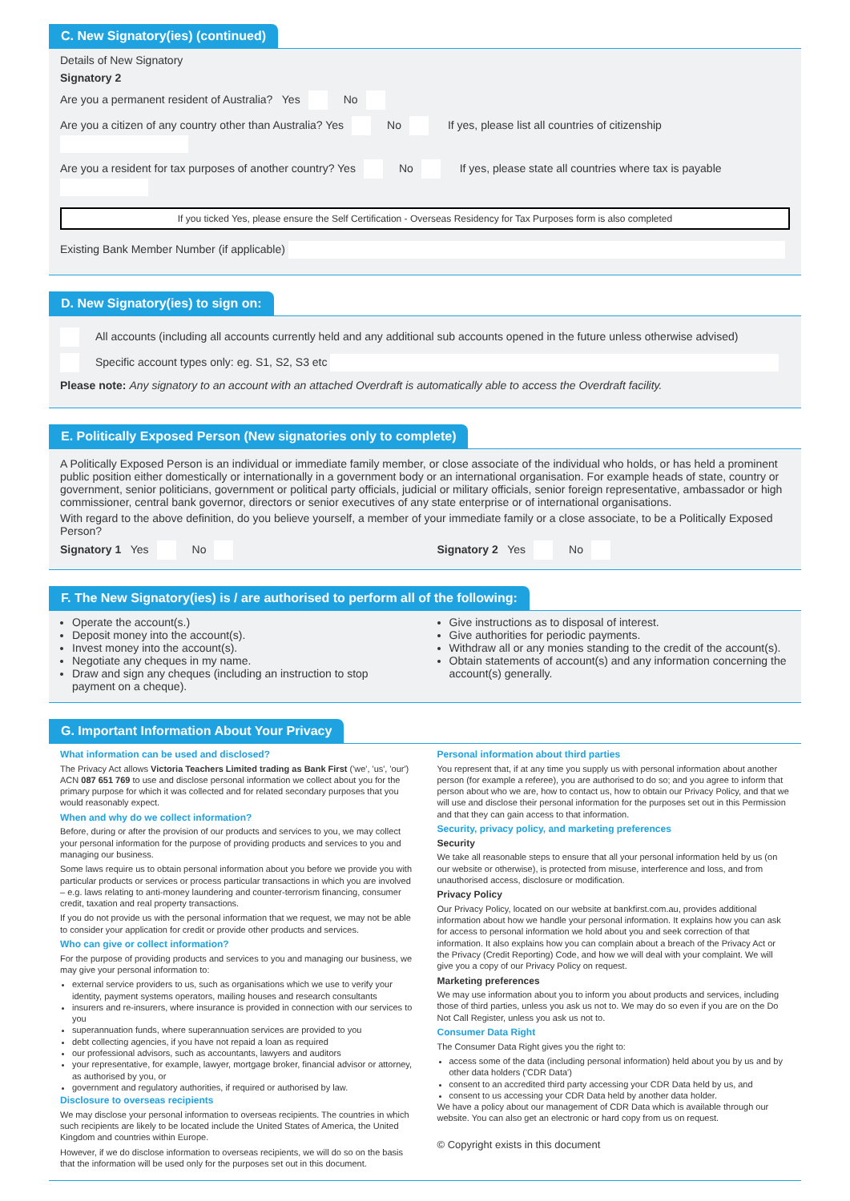C. New Signatory(ies) (continued)
Details of New Signatory
Signatory 2
Are you a permanent resident of Australia? Yes No
Are you a citizen of any country other than Australia? Yes No If yes, please list all countries of citizenship
Are you a resident for tax purposes of another country? Yes No If yes, please state all countries where tax is payable
If you ticked Yes, please ensure the Self Certification - Overseas Residency for Tax Purposes form is also completed
Existing Bank Member Number (if applicable)
D. New Signatory(ies) to sign on:
All accounts (including all accounts currently held and any additional sub accounts opened in the future unless otherwise advised)
Specific account types only: eg. S1, S2, S3 etc
Please note: Any signatory to an account with an attached Overdraft is automatically able to access the Overdraft facility.
E. Politically Exposed Person (New signatories only to complete)
A Politically Exposed Person is an individual or immediate family member, or close associate of the individual who holds, or has held a prominent public position either domestically or internationally in a government body or an international organisation. For example heads of state, country or government, senior politicians, government or political party officials, judicial or military officials, senior foreign representative, ambassador or high commissioner, central bank governor, directors or senior executives of any state enterprise or of international organisations.
With regard to the above definition, do you believe yourself, a member of your immediate family or a close associate, to be a Politically Exposed Person?
Signatory 1 Yes No Signatory 2 Yes No
F. The New Signatory(ies) is / are authorised to perform all of the following:
Operate the account(s.)
Deposit money into the account(s).
Invest money into the account(s).
Negotiate any cheques in my name.
Draw and sign any cheques (including an instruction to stop payment on a cheque).
Give instructions as to disposal of interest.
Give authorities for periodic payments.
Withdraw all or any monies standing to the credit of the account(s).
Obtain statements of account(s) and any information concerning the account(s) generally.
G. Important Information About Your Privacy
What information can be used and disclosed?
The Privacy Act allows Victoria Teachers Limited trading as Bank First ('we', 'us', 'our') ACN 087 651 769 to use and disclose personal information we collect about you for the primary purpose for which it was collected and for related secondary purposes that you would reasonably expect.
When and why do we collect information?
Before, during or after the provision of our products and services to you, we may collect your personal information for the purpose of providing products and services to you and managing our business.
Some laws require us to obtain personal information about you before we provide you with particular products or services or process particular transactions in which you are involved – e.g. laws relating to anti-money laundering and counter-terrorism financing, consumer credit, taxation and real property transactions.
If you do not provide us with the personal information that we request, we may not be able to consider your application for credit or provide other products and services.
Who can give or collect information?
For the purpose of providing products and services to you and managing our business, we may give your personal information to:
external service providers to us, such as organisations which we use to verify your identity, payment systems operators, mailing houses and research consultants
insurers and re-insurers, where insurance is provided in connection with our services to you
superannuation funds, where superannuation services are provided to you
debt collecting agencies, if you have not repaid a loan as required
our professional advisors, such as accountants, lawyers and auditors
your representative, for example, lawyer, mortgage broker, financial advisor or attorney, as authorised by you, or
government and regulatory authorities, if required or authorised by law.
Disclosure to overseas recipients
We may disclose your personal information to overseas recipients. The countries in which such recipients are likely to be located include the United States of America, the United Kingdom and countries within Europe.
However, if we do disclose information to overseas recipients, we will do so on the basis that the information will be used only for the purposes set out in this document.
Personal information about third parties
You represent that, if at any time you supply us with personal information about another person (for example a referee), you are authorised to do so; and you agree to inform that person about who we are, how to contact us, how to obtain our Privacy Policy, and that we will use and disclose their personal information for the purposes set out in this Permission and that they can gain access to that information.
Security, privacy policy, and marketing preferences
Security
We take all reasonable steps to ensure that all your personal information held by us (on our website or otherwise), is protected from misuse, interference and loss, and from unauthorised access, disclosure or modification.
Privacy Policy
Our Privacy Policy, located on our website at bankfirst.com.au, provides additional information about how we handle your personal information. It explains how you can ask for access to personal information we hold about you and seek correction of that information. It also explains how you can complain about a breach of the Privacy Act or the Privacy (Credit Reporting) Code, and how we will deal with your complaint. We will give you a copy of our Privacy Policy on request.
Marketing preferences
We may use information about you to inform you about products and services, including those of third parties, unless you ask us not to. We may do so even if you are on the Do Not Call Register, unless you ask us not to.
Consumer Data Right
The Consumer Data Right gives you the right to:
access some of the data (including personal information) held about you by us and by other data holders ('CDR Data')
consent to an accredited third party accessing your CDR Data held by us, and
consent to us accessing your CDR Data held by another data holder.
We have a policy about our management of CDR Data which is available through our website. You can also get an electronic or hard copy from us on request.
© Copyright exists in this document